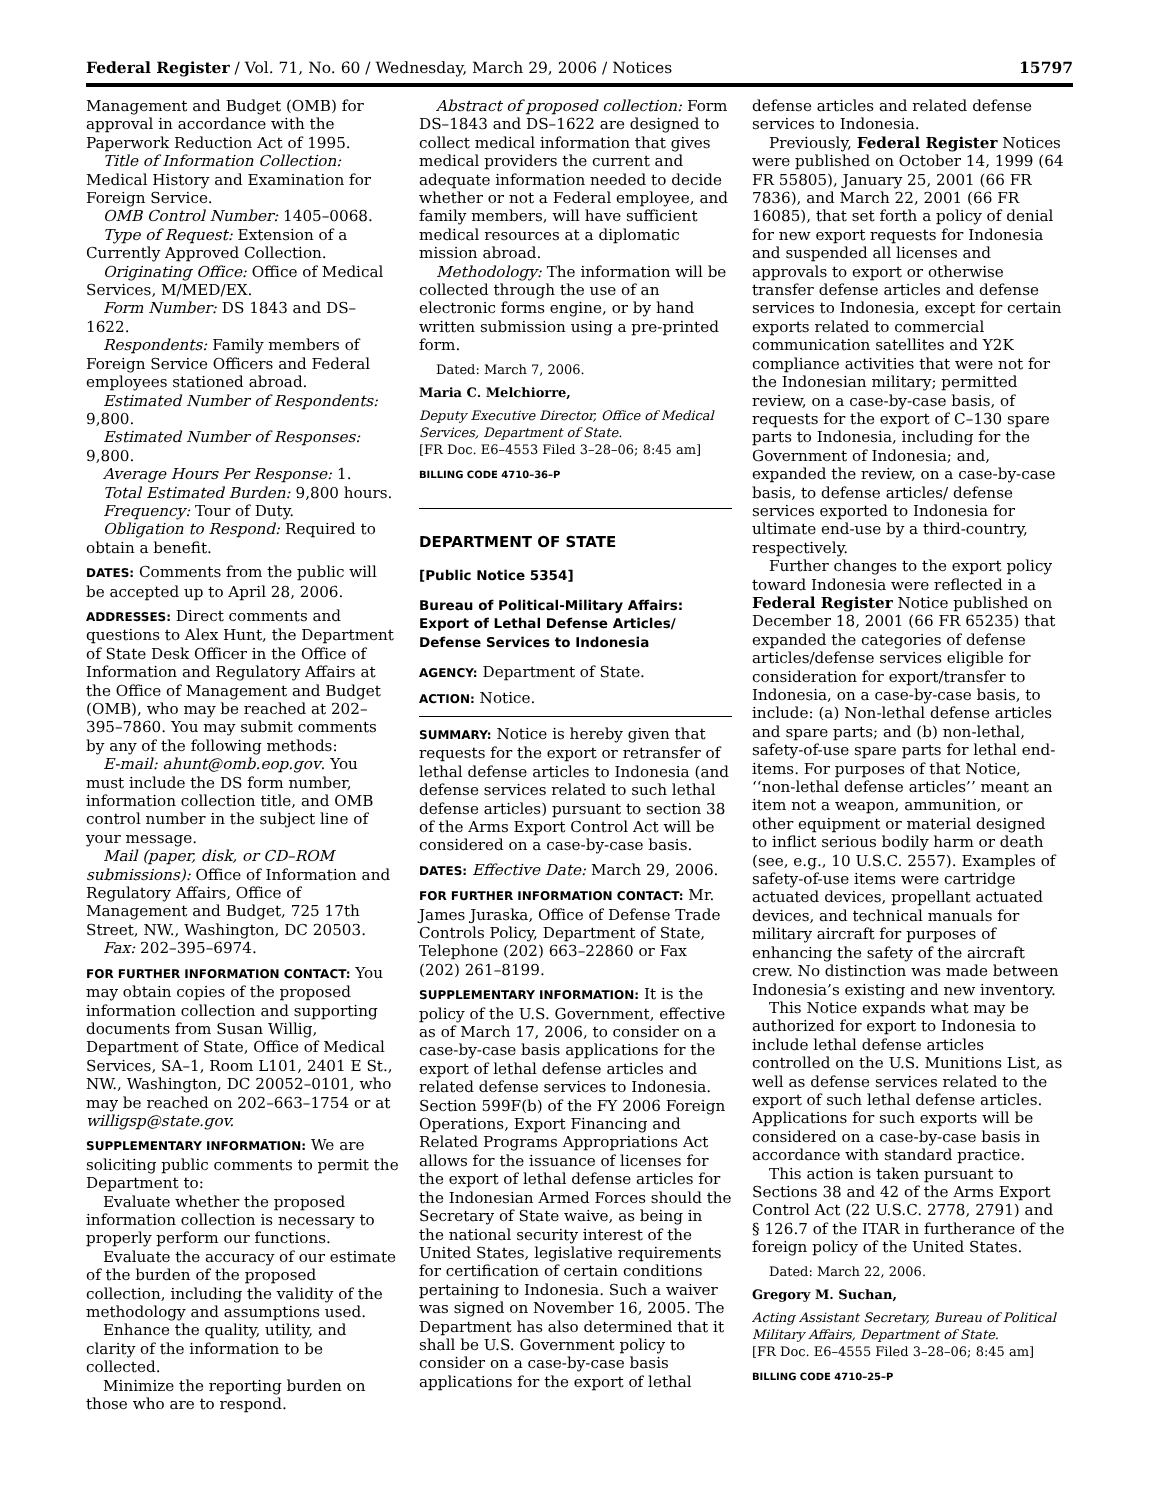Federal Register / Vol. 71, No. 60 / Wednesday, March 29, 2006 / Notices 15797
Management and Budget (OMB) for approval in accordance with the Paperwork Reduction Act of 1995.
Title of Information Collection: Medical History and Examination for Foreign Service.
OMB Control Number: 1405–0068.
Type of Request: Extension of a Currently Approved Collection.
Originating Office: Office of Medical Services, M/MED/EX.
Form Number: DS 1843 and DS–1622.
Respondents: Family members of Foreign Service Officers and Federal employees stationed abroad.
Estimated Number of Respondents: 9,800.
Estimated Number of Responses: 9,800.
Average Hours Per Response: 1.
Total Estimated Burden: 9,800 hours.
Frequency: Tour of Duty.
Obligation to Respond: Required to obtain a benefit.
DATES: Comments from the public will be accepted up to April 28, 2006.
ADDRESSES: Direct comments and questions to Alex Hunt, the Department of State Desk Officer in the Office of Information and Regulatory Affairs at the Office of Management and Budget (OMB), who may be reached at 202–395–7860. You may submit comments by any of the following methods:
E-mail: ahunt@omb.eop.gov. You must include the DS form number, information collection title, and OMB control number in the subject line of your message.
Mail (paper, disk, or CD–ROM submissions): Office of Information and Regulatory Affairs, Office of Management and Budget, 725 17th Street, NW., Washington, DC 20503.
Fax: 202–395–6974.
FOR FURTHER INFORMATION CONTACT: You may obtain copies of the proposed information collection and supporting documents from Susan Willig, Department of State, Office of Medical Services, SA–1, Room L101, 2401 E St., NW., Washington, DC 20052–0101, who may be reached on 202–663–1754 or at willigsp@state.gov.
SUPPLEMENTARY INFORMATION: We are soliciting public comments to permit the Department to:
Evaluate whether the proposed information collection is necessary to properly perform our functions.
Evaluate the accuracy of our estimate of the burden of the proposed collection, including the validity of the methodology and assumptions used.
Enhance the quality, utility, and clarity of the information to be collected.
Minimize the reporting burden on those who are to respond.
Abstract of proposed collection: Form DS–1843 and DS–1622 are designed to collect medical information that gives medical providers the current and adequate information needed to decide whether or not a Federal employee, and family members, will have sufficient medical resources at a diplomatic mission abroad.
Methodology: The information will be collected through the use of an electronic forms engine, or by hand written submission using a pre-printed form.
Dated: March 7, 2006.
Maria C. Melchiorre,
Deputy Executive Director, Office of Medical Services, Department of State.
[FR Doc. E6–4553 Filed 3–28–06; 8:45 am]
BILLING CODE 4710–36–P
DEPARTMENT OF STATE
[Public Notice 5354]
Bureau of Political-Military Affairs: Export of Lethal Defense Articles/ Defense Services to Indonesia
AGENCY: Department of State.
ACTION: Notice.
SUMMARY: Notice is hereby given that requests for the export or retransfer of lethal defense articles to Indonesia (and defense services related to such lethal defense articles) pursuant to section 38 of the Arms Export Control Act will be considered on a case-by-case basis.
DATES: Effective Date: March 29, 2006.
FOR FURTHER INFORMATION CONTACT: Mr. James Juraska, Office of Defense Trade Controls Policy, Department of State, Telephone (202) 663–22860 or Fax (202) 261–8199.
SUPPLEMENTARY INFORMATION: It is the policy of the U.S. Government, effective as of March 17, 2006, to consider on a case-by-case basis applications for the export of lethal defense articles and related defense services to Indonesia. Section 599F(b) of the FY 2006 Foreign Operations, Export Financing and Related Programs Appropriations Act allows for the issuance of licenses for the export of lethal defense articles for the Indonesian Armed Forces should the Secretary of State waive, as being in the national security interest of the United States, legislative requirements for certification of certain conditions pertaining to Indonesia. Such a waiver was signed on November 16, 2005. The Department has also determined that it shall be U.S. Government policy to consider on a case-by-case basis applications for the export of lethal
defense articles and related defense services to Indonesia.
Previously, Federal Register Notices were published on October 14, 1999 (64 FR 55805), January 25, 2001 (66 FR 7836), and March 22, 2001 (66 FR 16085), that set forth a policy of denial for new export requests for Indonesia and suspended all licenses and approvals to export or otherwise transfer defense articles and defense services to Indonesia, except for certain exports related to commercial communication satellites and Y2K compliance activities that were not for the Indonesian military; permitted review, on a case-by-case basis, of requests for the export of C–130 spare parts to Indonesia, including for the Government of Indonesia; and, expanded the review, on a case-by-case basis, to defense articles/ defense services exported to Indonesia for ultimate end-use by a third-country, respectively.
Further changes to the export policy toward Indonesia were reflected in a Federal Register Notice published on December 18, 2001 (66 FR 65235) that expanded the categories of defense articles/defense services eligible for consideration for export/transfer to Indonesia, on a case-by-case basis, to include: (a) Non-lethal defense articles and spare parts; and (b) non-lethal, safety-of-use spare parts for lethal end-items. For purposes of that Notice, ‘‘non-lethal defense articles’’ meant an item not a weapon, ammunition, or other equipment or material designed to inflict serious bodily harm or death (see, e.g., 10 U.S.C. 2557). Examples of safety-of-use items were cartridge actuated devices, propellant actuated devices, and technical manuals for military aircraft for purposes of enhancing the safety of the aircraft crew. No distinction was made between Indonesia’s existing and new inventory.
This Notice expands what may be authorized for export to Indonesia to include lethal defense articles controlled on the U.S. Munitions List, as well as defense services related to the export of such lethal defense articles. Applications for such exports will be considered on a case-by-case basis in accordance with standard practice.
This action is taken pursuant to Sections 38 and 42 of the Arms Export Control Act (22 U.S.C. 2778, 2791) and § 126.7 of the ITAR in furtherance of the foreign policy of the United States.
Dated: March 22, 2006.
Gregory M. Suchan,
Acting Assistant Secretary, Bureau of Political Military Affairs, Department of State.
[FR Doc. E6–4555 Filed 3–28–06; 8:45 am]
BILLING CODE 4710–25–P